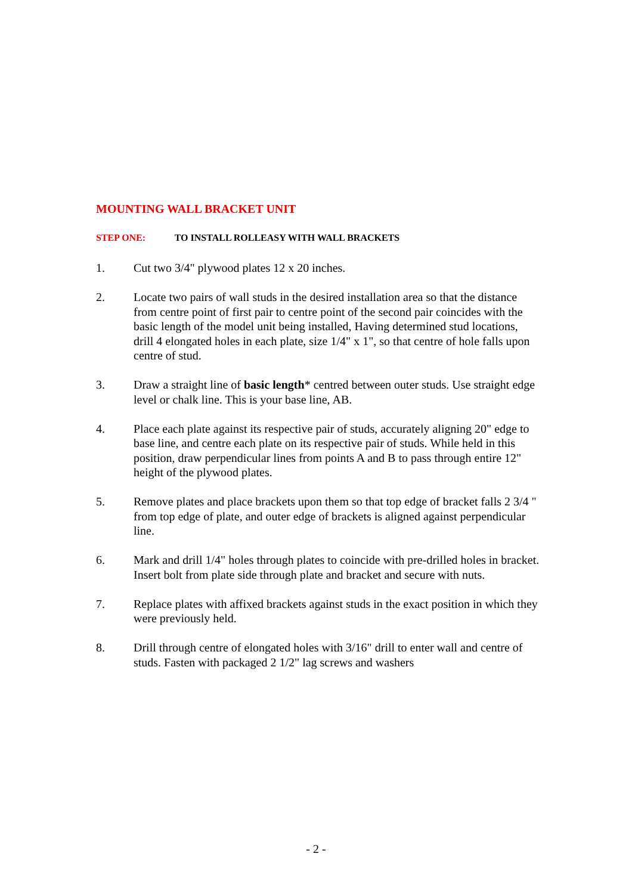MOUNTING WALL BRACKET UNIT
STEP ONE: TO INSTALL ROLLEASY WITH WALL BRACKETS
1. Cut two 3/4" plywood plates 12 x 20 inches.
2. Locate two pairs of wall studs in the desired installation area so that the distance from centre point of first pair to centre point of the second pair coincides with the basic length of the model unit being installed, Having determined stud locations, drill 4 elongated holes in each plate, size 1/4" x 1", so that centre of hole falls upon centre of stud.
3. Draw a straight line of basic length* centred between outer studs. Use straight edge level or chalk line. This is your base line, AB.
4. Place each plate against its respective pair of studs, accurately aligning 20" edge to base line, and centre each plate on its respective pair of studs. While held in this position, draw perpendicular lines from points A and B to pass through entire 12" height of the plywood plates.
5. Remove plates and place brackets upon them so that top edge of bracket falls 2 3/4 " from top edge of plate, and outer edge of brackets is aligned against perpendicular line.
6. Mark and drill 1/4" holes through plates to coincide with pre-drilled holes in bracket. Insert bolt from plate side through plate and bracket and secure with nuts.
7. Replace plates with affixed brackets against studs in the exact position in which they were previously held.
8. Drill through centre of elongated holes with 3/16" drill to enter wall and centre of studs. Fasten with packaged 2 1/2" lag screws and washers
- 2 -